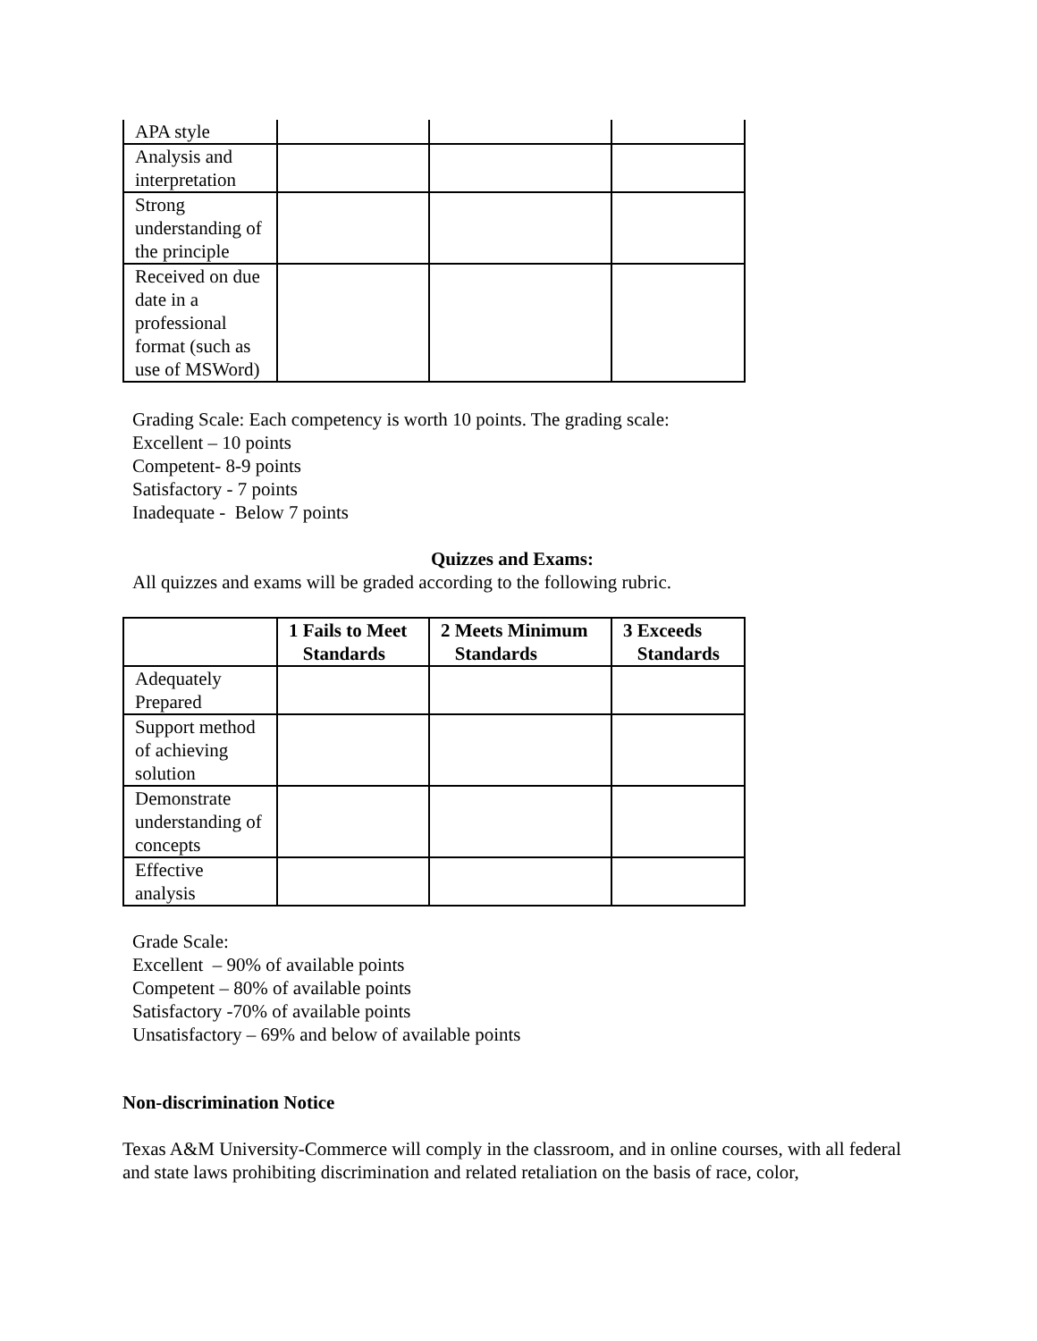| APA style | | | |
| Analysis and interpretation | | | |
| Strong understanding of the principle | | | |
| Received on due date in a professional format (such as use of MSWord) | | | |
Grading Scale: Each competency is worth 10 points. The grading scale:
Excellent – 10 points
Competent- 8-9 points
Satisfactory - 7 points
Inadequate - Below 7 points
Quizzes and Exams:
All quizzes and exams will be graded according to the following rubric.
| | 1 Fails to Meet Standards | 2 Meets Minimum Standards | 3 Exceeds Standards |
| --- | --- | --- | --- |
| Adequately Prepared | | | |
| Support method of achieving solution | | | |
| Demonstrate understanding of concepts | | | |
| Effective analysis | | | |
Grade Scale:
Excellent – 90% of available points
Competent – 80% of available points
Satisfactory -70% of available points
Unsatisfactory – 69% and below of available points
Non-discrimination Notice
Texas A&M University-Commerce will comply in the classroom, and in online courses, with all federal and state laws prohibiting discrimination and related retaliation on the basis of race, color,